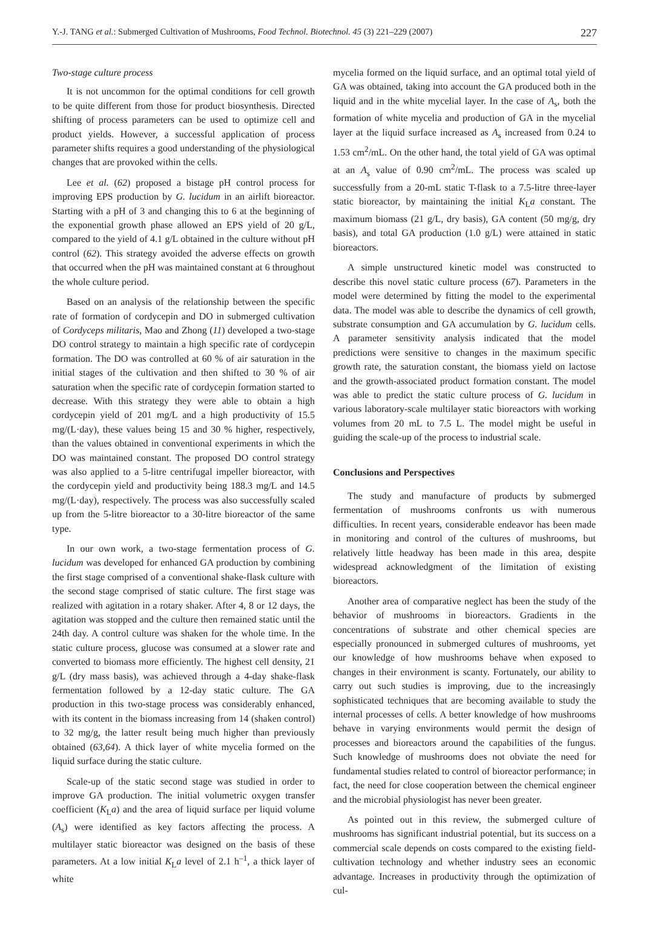Y.-J. TANG et al.: Submerged Cultivation of Mushrooms, Food Technol. Biotechnol. 45 (3) 221–229 (2007) 227
Two-stage culture process
It is not uncommon for the optimal conditions for cell growth to be quite different from those for product biosynthesis. Directed shifting of process parameters can be used to optimize cell and product yields. However, a successful application of process parameter shifts requires a good understanding of the physiological changes that are provoked within the cells.
Lee et al. (62) proposed a bistage pH control process for improving EPS production by G. lucidum in an airlift bioreactor. Starting with a pH of 3 and changing this to 6 at the beginning of the exponential growth phase allowed an EPS yield of 20 g/L, compared to the yield of 4.1 g/L obtained in the culture without pH control (62). This strategy avoided the adverse effects on growth that occurred when the pH was maintained constant at 6 throughout the whole culture period.
Based on an analysis of the relationship between the specific rate of formation of cordycepin and DO in submerged cultivation of Cordyceps militaris, Mao and Zhong (11) developed a two-stage DO control strategy to maintain a high specific rate of cordycepin formation. The DO was controlled at 60 % of air saturation in the initial stages of the cultivation and then shifted to 30 % of air saturation when the specific rate of cordycepin formation started to decrease. With this strategy they were able to obtain a high cordycepin yield of 201 mg/L and a high productivity of 15.5 mg/(L·day), these values being 15 and 30 % higher, respectively, than the values obtained in conventional experiments in which the DO was maintained constant. The proposed DO control strategy was also applied to a 5-litre centrifugal impeller bioreactor, with the cordycepin yield and productivity being 188.3 mg/L and 14.5 mg/(L·day), respectively. The process was also successfully scaled up from the 5-litre bioreactor to a 30-litre bioreactor of the same type.
In our own work, a two-stage fermentation process of G. lucidum was developed for enhanced GA production by combining the first stage comprised of a conventional shake-flask culture with the second stage comprised of static culture. The first stage was realized with agitation in a rotary shaker. After 4, 8 or 12 days, the agitation was stopped and the culture then remained static until the 24th day. A control culture was shaken for the whole time. In the static culture process, glucose was consumed at a slower rate and converted to biomass more efficiently. The highest cell density, 21 g/L (dry mass basis), was achieved through a 4-day shake-flask fermentation followed by a 12-day static culture. The GA production in this two-stage process was considerably enhanced, with its content in the biomass increasing from 14 (shaken control) to 32 mg/g, the latter result being much higher than previously obtained (63,64). A thick layer of white mycelia formed on the liquid surface during the static culture.
Scale-up of the static second stage was studied in order to improve GA production. The initial volumetric oxygen transfer coefficient (K<sub>L</sub>a) and the area of liquid surface per liquid volume (A<sub>s</sub>) were identified as key factors affecting the process. A multilayer static bioreactor was designed on the basis of these parameters. At a low initial K<sub>L</sub>a level of 2.1 h<sup>–1</sup>, a thick layer of white
mycelia formed on the liquid surface, and an optimal total yield of GA was obtained, taking into account the GA produced both in the liquid and in the white mycelial layer. In the case of A<sub>s</sub>, both the formation of white mycelia and production of GA in the mycelial layer at the liquid surface increased as A<sub>s</sub> increased from 0.24 to 1.53 cm<sup>2</sup>/mL. On the other hand, the total yield of GA was optimal at an A<sub>s</sub> value of 0.90 cm<sup>2</sup>/mL. The process was scaled up successfully from a 20-mL static T-flask to a 7.5-litre three-layer static bioreactor, by maintaining the initial K<sub>L</sub>a constant. The maximum biomass (21 g/L, dry basis), GA content (50 mg/g, dry basis), and total GA production (1.0 g/L) were attained in static bioreactors.
A simple unstructured kinetic model was constructed to describe this novel static culture process (67). Parameters in the model were determined by fitting the model to the experimental data. The model was able to describe the dynamics of cell growth, substrate consumption and GA accumulation by G. lucidum cells. A parameter sensitivity analysis indicated that the model predictions were sensitive to changes in the maximum specific growth rate, the saturation constant, the biomass yield on lactose and the growth-associated product formation constant. The model was able to predict the static culture process of G. lucidum in various laboratory-scale multilayer static bioreactors with working volumes from 20 mL to 7.5 L. The model might be useful in guiding the scale-up of the process to industrial scale.
Conclusions and Perspectives
The study and manufacture of products by submerged fermentation of mushrooms confronts us with numerous difficulties. In recent years, considerable endeavor has been made in monitoring and control of the cultures of mushrooms, but relatively little headway has been made in this area, despite widespread acknowledgment of the limitation of existing bioreactors.
Another area of comparative neglect has been the study of the behavior of mushrooms in bioreactors. Gradients in the concentrations of substrate and other chemical species are especially pronounced in submerged cultures of mushrooms, yet our knowledge of how mushrooms behave when exposed to changes in their environment is scanty. Fortunately, our ability to carry out such studies is improving, due to the increasingly sophisticated techniques that are becoming available to study the internal processes of cells. A better knowledge of how mushrooms behave in varying environments would permit the design of processes and bioreactors around the capabilities of the fungus. Such knowledge of mushrooms does not obviate the need for fundamental studies related to control of bioreactor performance; in fact, the need for close cooperation between the chemical engineer and the microbial physiologist has never been greater.
As pointed out in this review, the submerged culture of mushrooms has significant industrial potential, but its success on a commercial scale depends on costs compared to the existing field-cultivation technology and whether industry sees an economic advantage. Increases in productivity through the optimization of cul-